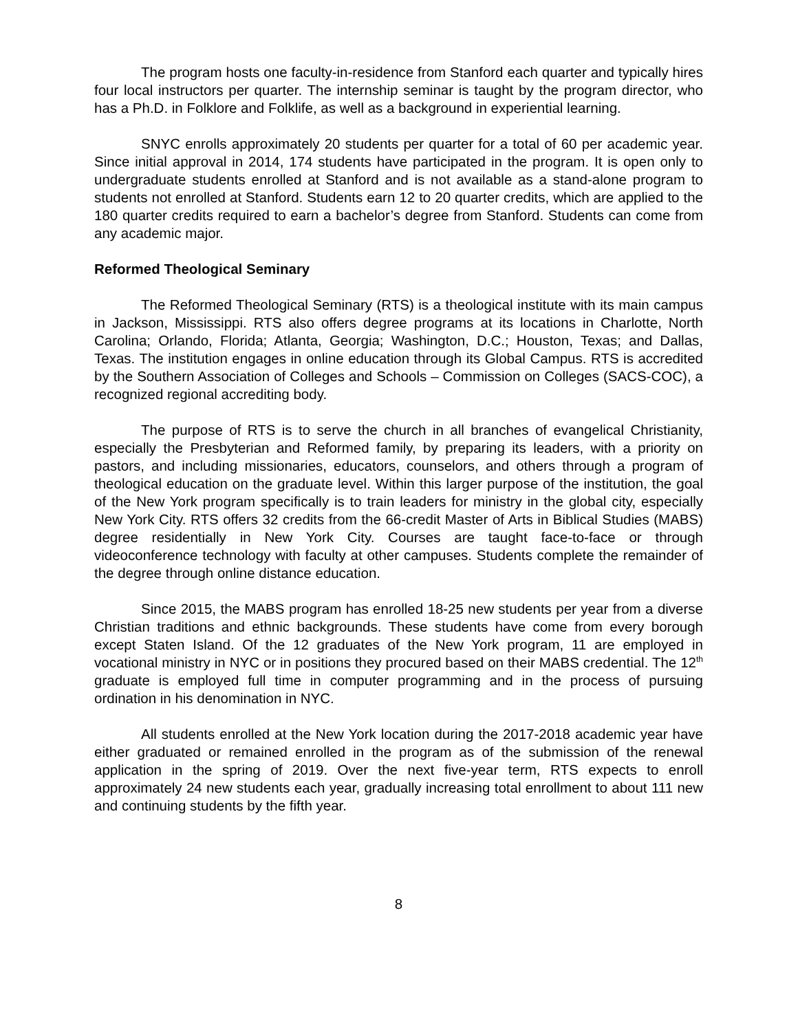The program hosts one faculty-in-residence from Stanford each quarter and typically hires four local instructors per quarter. The internship seminar is taught by the program director, who has a Ph.D. in Folklore and Folklife, as well as a background in experiential learning.
SNYC enrolls approximately 20 students per quarter for a total of 60 per academic year. Since initial approval in 2014, 174 students have participated in the program. It is open only to undergraduate students enrolled at Stanford and is not available as a stand-alone program to students not enrolled at Stanford. Students earn 12 to 20 quarter credits, which are applied to the 180 quarter credits required to earn a bachelor’s degree from Stanford. Students can come from any academic major.
Reformed Theological Seminary
The Reformed Theological Seminary (RTS) is a theological institute with its main campus in Jackson, Mississippi. RTS also offers degree programs at its locations in Charlotte, North Carolina; Orlando, Florida; Atlanta, Georgia; Washington, D.C.; Houston, Texas; and Dallas, Texas. The institution engages in online education through its Global Campus. RTS is accredited by the Southern Association of Colleges and Schools – Commission on Colleges (SACS-COC), a recognized regional accrediting body.
The purpose of RTS is to serve the church in all branches of evangelical Christianity, especially the Presbyterian and Reformed family, by preparing its leaders, with a priority on pastors, and including missionaries, educators, counselors, and others through a program of theological education on the graduate level. Within this larger purpose of the institution, the goal of the New York program specifically is to train leaders for ministry in the global city, especially New York City. RTS offers 32 credits from the 66-credit Master of Arts in Biblical Studies (MABS) degree residentially in New York City. Courses are taught face-to-face or through videoconference technology with faculty at other campuses. Students complete the remainder of the degree through online distance education.
Since 2015, the MABS program has enrolled 18-25 new students per year from a diverse Christian traditions and ethnic backgrounds. These students have come from every borough except Staten Island. Of the 12 graduates of the New York program, 11 are employed in vocational ministry in NYC or in positions they procured based on their MABS credential. The 12<sup>th</sup> graduate is employed full time in computer programming and in the process of pursuing ordination in his denomination in NYC.
All students enrolled at the New York location during the 2017-2018 academic year have either graduated or remained enrolled in the program as of the submission of the renewal application in the spring of 2019. Over the next five-year term, RTS expects to enroll approximately 24 new students each year, gradually increasing total enrollment to about 111 new and continuing students by the fifth year.
8